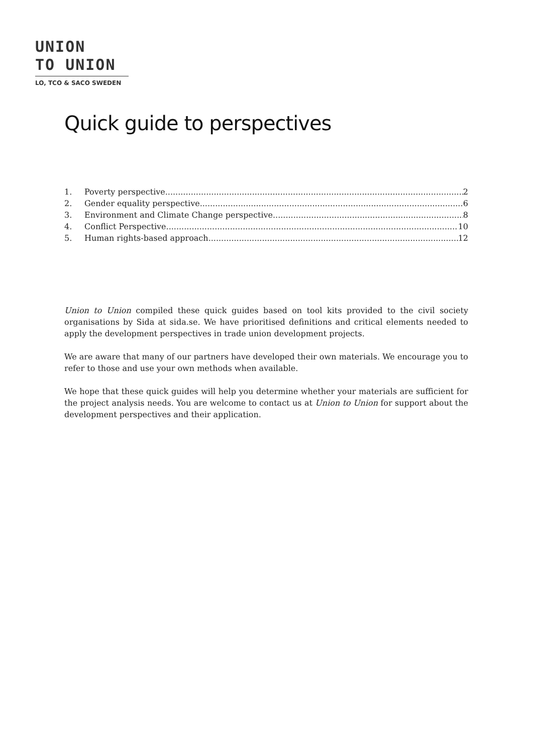UNION
TO UNION
LO, TCO & SACO SWEDEN
Quick guide to perspectives
1. Poverty perspective 2
2. Gender equality perspective 6
3. Environment and Climate Change perspective 8
4. Conflict Perspective 10
5. Human rights-based approach 12
Union to Union compiled these quick guides based on tool kits provided to the civil society organisations by Sida at sida.se. We have prioritised definitions and critical elements needed to apply the development perspectives in trade union development projects.
We are aware that many of our partners have developed their own materials. We encourage you to refer to those and use your own methods when available.
We hope that these quick guides will help you determine whether your materials are sufficient for the project analysis needs. You are welcome to contact us at Union to Union for support about the development perspectives and their application.